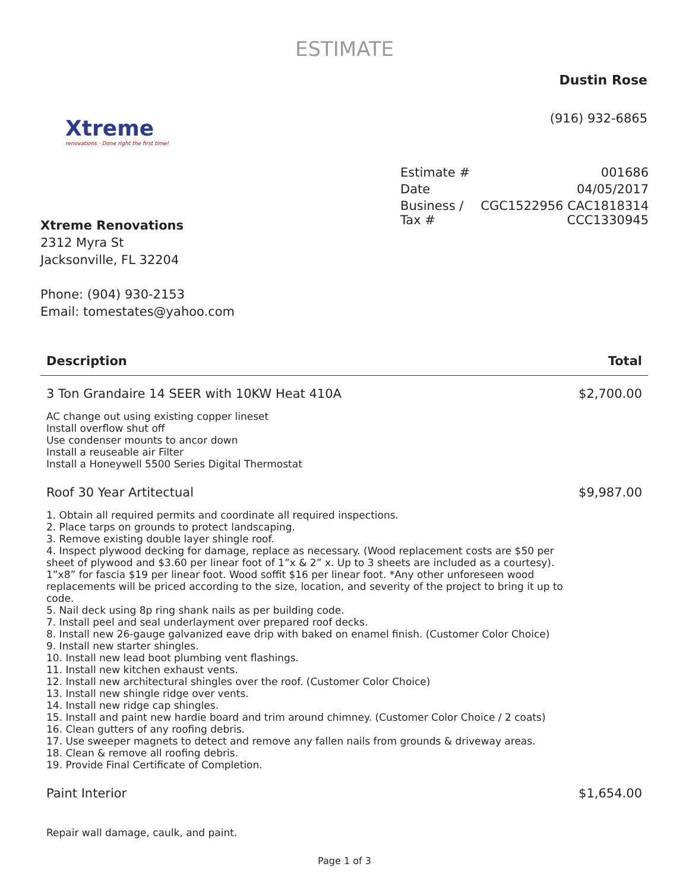ESTIMATE
Dustin Rose
(916) 932-6865
Xtreme
renovations · Done right the first time!
| Estimate # | 001686 |
| Date | 04/05/2017 |
| Business / Tax # | CGC1522956 CAC1818314 CCC1330945 |
Xtreme Renovations
2312 Myra St
Jacksonville, FL 32204
Phone: (904) 930-2153
Email: tomestates@yahoo.com
| Description | Total |
| --- | --- |
| 3 Ton Grandaire 14 SEER with 10KW Heat 410A | $2,700.00 |
| AC change out using existing copper lineset Install overflow shut off Use condenser mounts to ancor down Install a reuseable air Filter Install a Honeywell 5500 Series Digital Thermostat | |
| Roof 30 Year Artitectual | $9,987.00 |
| 1. Obtain all required permits and coordinate all required inspections. 2. Place tarps on grounds to protect landscaping. 3. Remove existing double layer shingle roof. 4. Inspect plywood decking for damage, replace as necessary. (Wood replacement costs are $50 per sheet of plywood and $3.60 per linear foot of 1”x & 2” x. Up to 3 sheets are included as a courtesy). 1”x8” for fascia $19 per linear foot. Wood soffit $16 per linear foot. *Any other unforeseen wood replacements will be priced according to the size, location, and severity of the project to bring it up to code. 5. Nail deck using 8p ring shank nails as per building code. 7. Install peel and seal underlayment over prepared roof decks. 8. Install new 26-gauge galvanized eave drip with baked on enamel finish. (Customer Color Choice) 9. Install new starter shingles. 10. Install new lead boot plumbing vent flashings. 11. Install new kitchen exhaust vents. 12. Install new architectural shingles over the roof. (Customer Color Choice) 13. Install new shingle ridge over vents. 14. Install new ridge cap shingles. 15. Install and paint new hardie board and trim around chimney. (Customer Color Choice / 2 coats) 16. Clean gutters of any roofing debris. 17. Use sweeper magnets to detect and remove any fallen nails from grounds & driveway areas. 18. Clean & remove all roofing debris. 19. Provide Final Certificate of Completion. | |
| Paint Interior | $1,654.00 |
| Repair wall damage, caulk, and paint. | |
Page 1 of 3